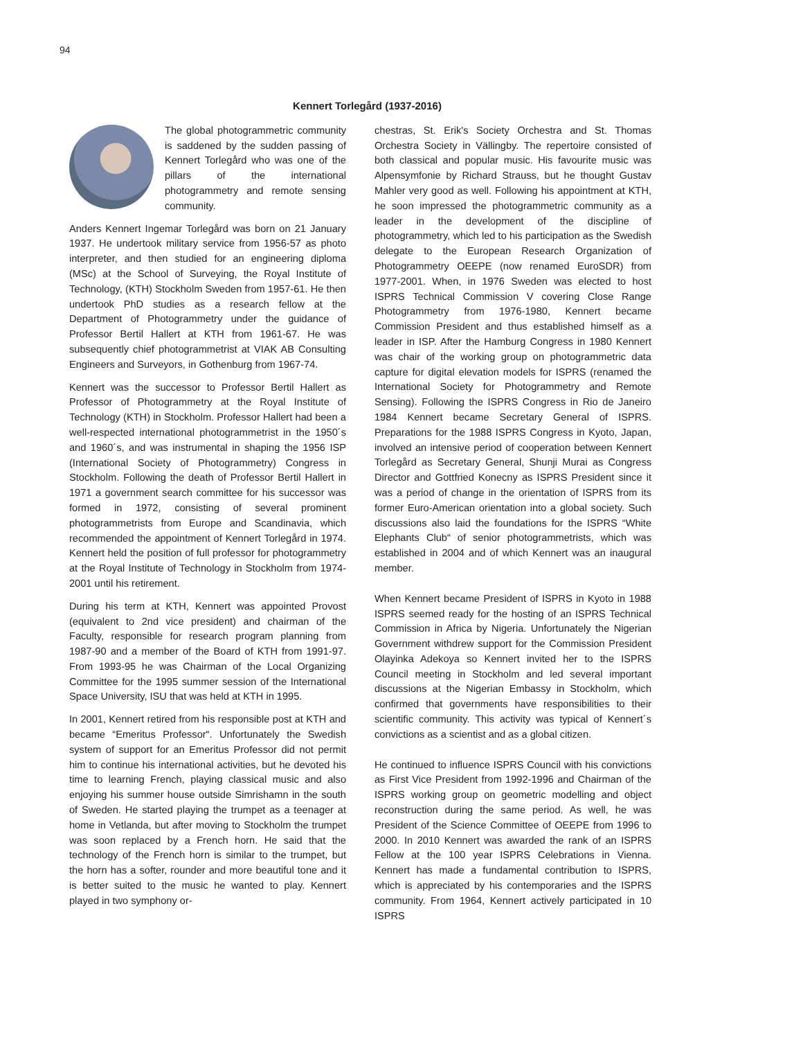94
Kennert Torlegård (1937-2016)
The global photogrammetric community is saddened by the sudden passing of Kennert Torlegård who was one of the pillars of the international photogrammetry and remote sensing community.
Anders Kennert Ingemar Torlegård was born on 21 January 1937. He undertook military service from 1956-57 as photo interpreter, and then studied for an engineering diploma (MSc) at the School of Surveying, the Royal Institute of Technology, (KTH) Stockholm Sweden from 1957-61. He then undertook PhD studies as a research fellow at the Department of Photogrammetry under the guidance of Professor Bertil Hallert at KTH from 1961-67. He was subsequently chief photogrammetrist at VIAK AB Consulting Engineers and Surveyors, in Gothenburg from 1967-74.
Kennert was the successor to Professor Bertil Hallert as Professor of Photogrammetry at the Royal Institute of Technology (KTH) in Stockholm. Professor Hallert had been a well-respected international photogrammetrist in the 1950´s and 1960´s, and was instrumental in shaping the 1956 ISP (International Society of Photogrammetry) Congress in Stockholm. Following the death of Professor Bertil Hallert in 1971 a government search committee for his successor was formed in 1972, consisting of several prominent photogrammetrists from Europe and Scandinavia, which recommended the appointment of Kennert Torlegård in 1974. Kennert held the position of full professor for photogrammetry at the Royal Institute of Technology in Stockholm from 1974-2001 until his retirement.
During his term at KTH, Kennert was appointed Provost (equivalent to 2nd vice president) and chairman of the Faculty, responsible for research program planning from 1987-90 and a member of the Board of KTH from 1991-97. From 1993-95 he was Chairman of the Local Organizing Committee for the 1995 summer session of the International Space University, ISU that was held at KTH in 1995.
In 2001, Kennert retired from his responsible post at KTH and became “Emeritus Professor“. Unfortunately the Swedish system of support for an Emeritus Professor did not permit him to continue his international activities, but he devoted his time to learning French, playing classical music and also enjoying his summer house outside Simrishamn in the south of Sweden. He started playing the trumpet as a teenager at home in Vetlanda, but after moving to Stockholm the trumpet was soon replaced by a French horn. He said that the technology of the French horn is similar to the trumpet, but the horn has a softer, rounder and more beautiful tone and it is better suited to the music he wanted to play. Kennert played in two symphony or-
chestras, St. Erik's Society Orchestra and St. Thomas Orchestra Society in Vällingby. The repertoire consisted of both classical and popular music. His favourite music was Alpensymfonie by Richard Strauss, but he thought Gustav Mahler very good as well. Following his appointment at KTH, he soon impressed the photogrammetric community as a leader in the development of the discipline of photogrammetry, which led to his participation as the Swedish delegate to the European Research Organization of Photogrammetry OEEPE (now renamed EuroSDR) from 1977-2001. When, in 1976 Sweden was elected to host ISPRS Technical Commission V covering Close Range Photogrammetry from 1976-1980, Kennert became Commission President and thus established himself as a leader in ISP. After the Hamburg Congress in 1980 Kennert was chair of the working group on photogrammetric data capture for digital elevation models for ISPRS (renamed the International Society for Photogrammetry and Remote Sensing). Following the ISPRS Congress in Rio de Janeiro 1984 Kennert became Secretary General of ISPRS. Preparations for the 1988 ISPRS Congress in Kyoto, Japan, involved an intensive period of cooperation between Kennert Torlegård as Secretary General, Shunji Murai as Congress Director and Gottfried Konecny as ISPRS President since it was a period of change in the orientation of ISPRS from its former Euro-American orientation into a global society. Such discussions also laid the foundations for the ISPRS “White Elephants Club“ of senior photogrammetrists, which was established in 2004 and of which Kennert was an inaugural member.
When Kennert became President of ISPRS in Kyoto in 1988 ISPRS seemed ready for the hosting of an ISPRS Technical Commission in Africa by Nigeria. Unfortunately the Nigerian Government withdrew support for the Commission President Olayinka Adekoya so Kennert invited her to the ISPRS Council meeting in Stockholm and led several important discussions at the Nigerian Embassy in Stockholm, which confirmed that governments have responsibilities to their scientific community. This activity was typical of Kennert´s convictions as a scientist and as a global citizen.
He continued to influence ISPRS Council with his convictions as First Vice President from 1992-1996 and Chairman of the ISPRS working group on geometric modelling and object reconstruction during the same period. As well, he was President of the Science Committee of OEEPE from 1996 to 2000. In 2010 Kennert was awarded the rank of an ISPRS Fellow at the 100 year ISPRS Celebrations in Vienna. Kennert has made a fundamental contribution to ISPRS, which is appreciated by his contemporaries and the ISPRS community. From 1964, Kennert actively participated in 10 ISPRS